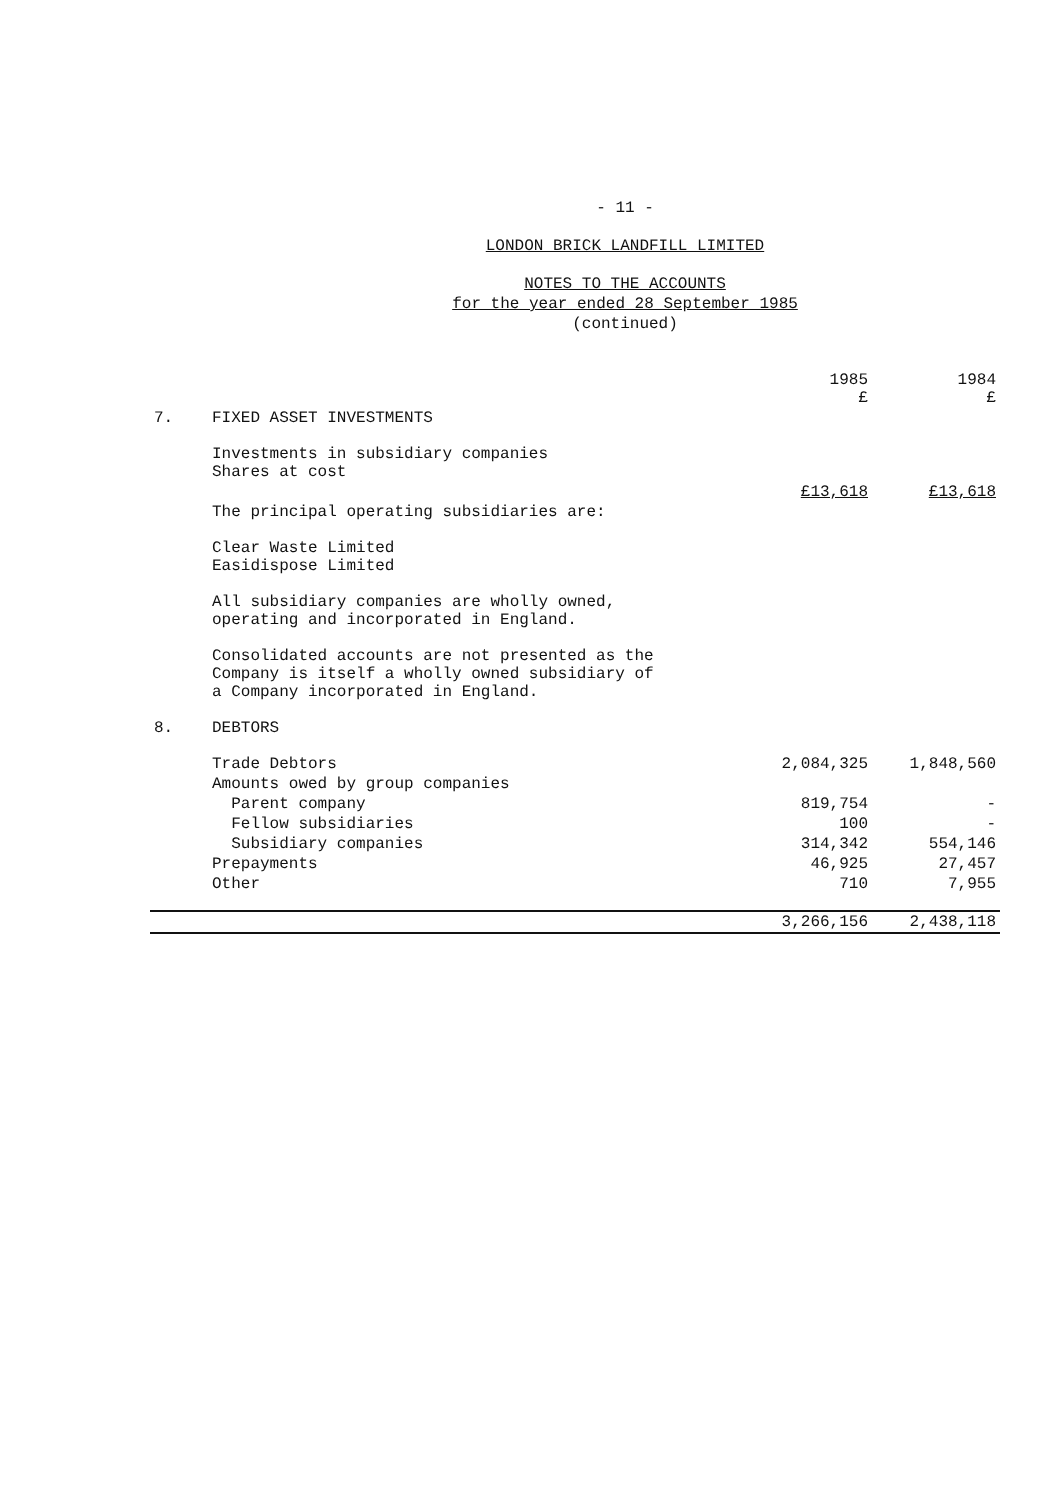- 11 -
LONDON BRICK LANDFILL LIMITED
NOTES TO THE ACCOUNTS
for the year ended 28 September 1985
(continued)
| | | 1985 £ | 1984 £ |
| --- | --- | --- | --- |
| 7. | FIXED ASSET INVESTMENTS | | |
| | Investments in subsidiary companies Shares at cost | | |
| | | £13,618 | £13,618 |
| | The principal operating subsidiaries are: | | |
| | Clear Waste Limited Easidispose Limited | | |
| | All subsidiary companies are wholly owned, operating and incorporated in England. | | |
| | Consolidated accounts are not presented as the Company is itself a wholly owned subsidiary of a Company incorporated in England. | | |
| 8. | DEBTORS | | |
| | Trade Debtors | 2,084,325 | 1,848,560 |
| | Amounts owed by group companies | | |
| | Parent company | 819,754 | - |
| | Fellow subsidiaries | 100 | - |
| | Subsidiary companies | 314,342 | 554,146 |
| | Prepayments | 46,925 | 27,457 |
| | Other | 710 | 7,955 |
| | | 3,266,156 | 2,438,118 |